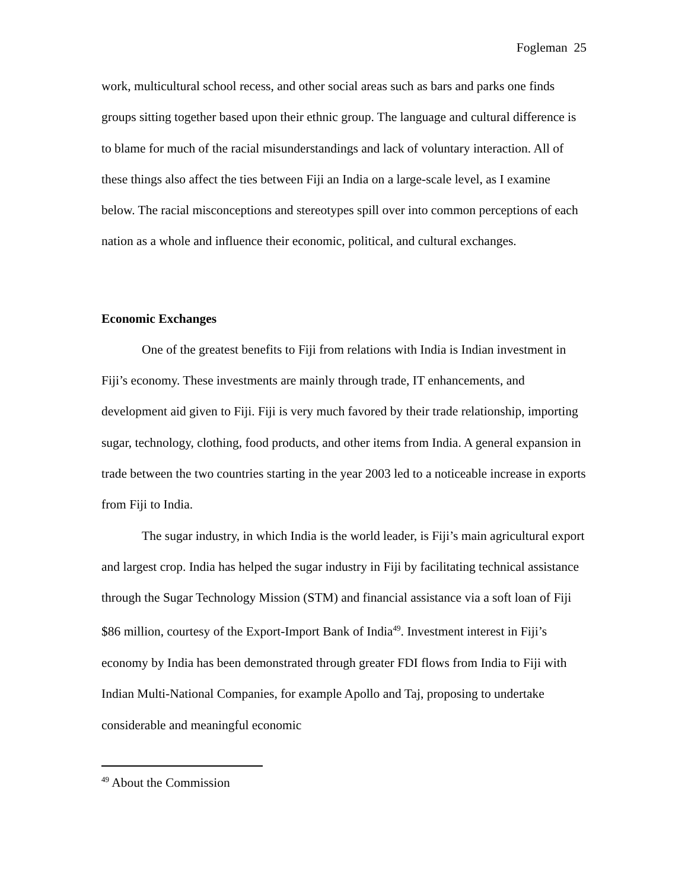Fogleman 25
work, multicultural school recess, and other social areas such as bars and parks one finds groups sitting together based upon their ethnic group. The language and cultural difference is to blame for much of the racial misunderstandings and lack of voluntary interaction. All of these things also affect the ties between Fiji an India on a large-scale level, as I examine below. The racial misconceptions and stereotypes spill over into common perceptions of each nation as a whole and influence their economic, political, and cultural exchanges.
Economic Exchanges
One of the greatest benefits to Fiji from relations with India is Indian investment in Fiji’s economy. These investments are mainly through trade, IT enhancements, and development aid given to Fiji. Fiji is very much favored by their trade relationship, importing sugar, technology, clothing, food products, and other items from India. A general expansion in trade between the two countries starting in the year 2003 led to a noticeable increase in exports from Fiji to India.
The sugar industry, in which India is the world leader, is Fiji’s main agricultural export and largest crop. India has helped the sugar industry in Fiji by facilitating technical assistance through the Sugar Technology Mission (STM) and financial assistance via a soft loan of Fiji $86 million, courtesy of the Export-Import Bank of India<sup>49</sup>. Investment interest in Fiji’s economy by India has been demonstrated through greater FDI flows from India to Fiji with Indian Multi-National Companies, for example Apollo and Taj, proposing to undertake considerable and meaningful economic
<sup>49</sup> About the Commission